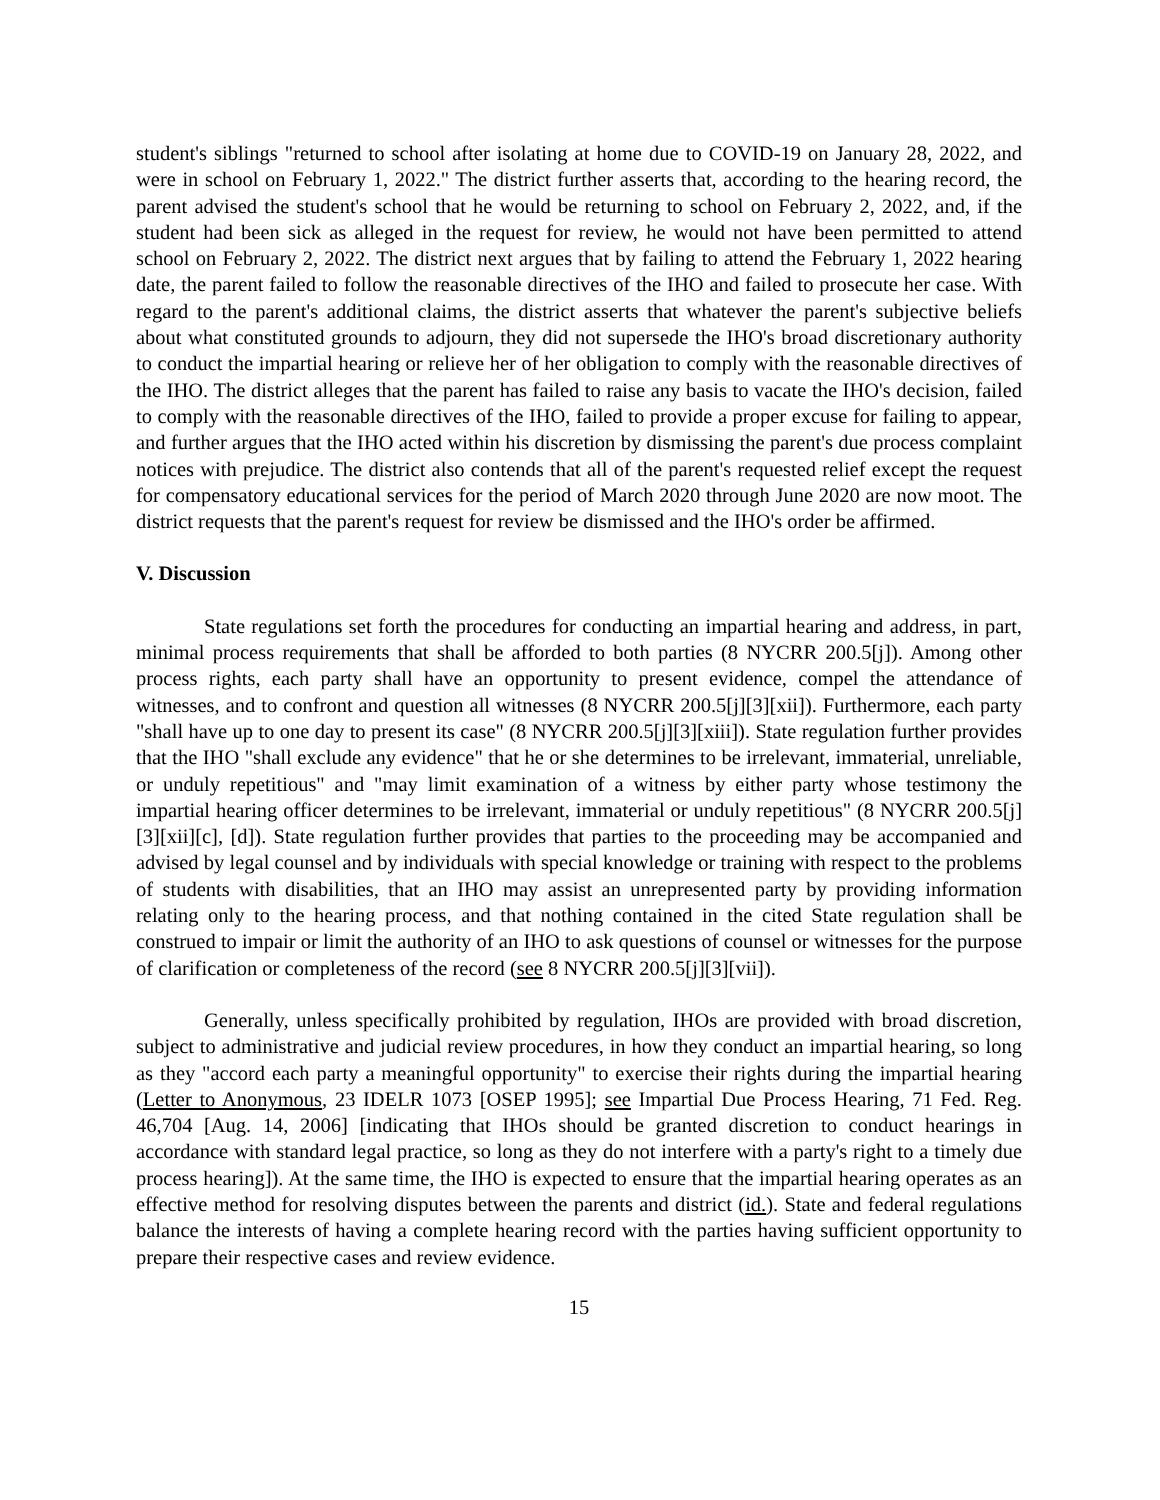student's siblings "returned to school after isolating at home due to COVID-19 on January 28, 2022, and were in school on February 1, 2022." The district further asserts that, according to the hearing record, the parent advised the student's school that he would be returning to school on February 2, 2022, and, if the student had been sick as alleged in the request for review, he would not have been permitted to attend school on February 2, 2022. The district next argues that by failing to attend the February 1, 2022 hearing date, the parent failed to follow the reasonable directives of the IHO and failed to prosecute her case. With regard to the parent's additional claims, the district asserts that whatever the parent's subjective beliefs about what constituted grounds to adjourn, they did not supersede the IHO's broad discretionary authority to conduct the impartial hearing or relieve her of her obligation to comply with the reasonable directives of the IHO. The district alleges that the parent has failed to raise any basis to vacate the IHO's decision, failed to comply with the reasonable directives of the IHO, failed to provide a proper excuse for failing to appear, and further argues that the IHO acted within his discretion by dismissing the parent's due process complaint notices with prejudice. The district also contends that all of the parent's requested relief except the request for compensatory educational services for the period of March 2020 through June 2020 are now moot. The district requests that the parent's request for review be dismissed and the IHO's order be affirmed.
V. Discussion
State regulations set forth the procedures for conducting an impartial hearing and address, in part, minimal process requirements that shall be afforded to both parties (8 NYCRR 200.5[j]). Among other process rights, each party shall have an opportunity to present evidence, compel the attendance of witnesses, and to confront and question all witnesses (8 NYCRR 200.5[j][3][xii]). Furthermore, each party "shall have up to one day to present its case" (8 NYCRR 200.5[j][3][xiii]). State regulation further provides that the IHO "shall exclude any evidence" that he or she determines to be irrelevant, immaterial, unreliable, or unduly repetitious" and "may limit examination of a witness by either party whose testimony the impartial hearing officer determines to be irrelevant, immaterial or unduly repetitious" (8 NYCRR 200.5[j][3][xii][c], [d]). State regulation further provides that parties to the proceeding may be accompanied and advised by legal counsel and by individuals with special knowledge or training with respect to the problems of students with disabilities, that an IHO may assist an unrepresented party by providing information relating only to the hearing process, and that nothing contained in the cited State regulation shall be construed to impair or limit the authority of an IHO to ask questions of counsel or witnesses for the purpose of clarification or completeness of the record (see 8 NYCRR 200.5[j][3][vii]).
Generally, unless specifically prohibited by regulation, IHOs are provided with broad discretion, subject to administrative and judicial review procedures, in how they conduct an impartial hearing, so long as they "accord each party a meaningful opportunity" to exercise their rights during the impartial hearing (Letter to Anonymous, 23 IDELR 1073 [OSEP 1995]; see Impartial Due Process Hearing, 71 Fed. Reg. 46,704 [Aug. 14, 2006] [indicating that IHOs should be granted discretion to conduct hearings in accordance with standard legal practice, so long as they do not interfere with a party's right to a timely due process hearing]). At the same time, the IHO is expected to ensure that the impartial hearing operates as an effective method for resolving disputes between the parents and district (id.). State and federal regulations balance the interests of having a complete hearing record with the parties having sufficient opportunity to prepare their respective cases and review evidence.
15